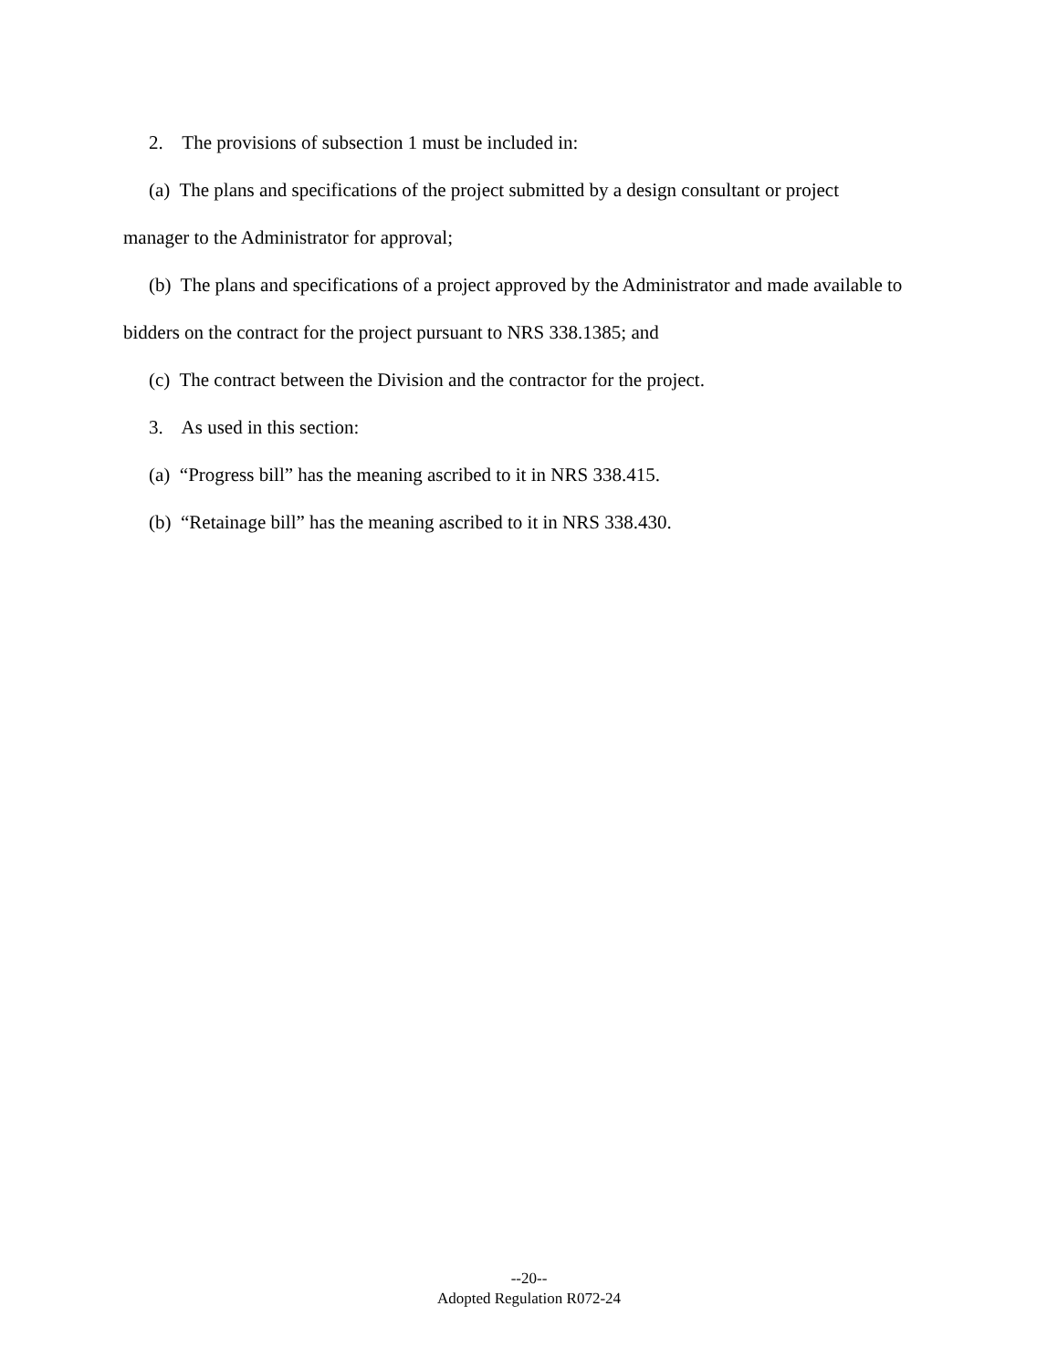2. The provisions of subsection 1 must be included in:
(a) The plans and specifications of the project submitted by a design consultant or project manager to the Administrator for approval;
(b) The plans and specifications of a project approved by the Administrator and made available to bidders on the contract for the project pursuant to NRS 338.1385; and
(c) The contract between the Division and the contractor for the project.
3. As used in this section:
(a) “Progress bill” has the meaning ascribed to it in NRS 338.415.
(b) “Retainage bill” has the meaning ascribed to it in NRS 338.430.
--20--
Adopted Regulation R072-24